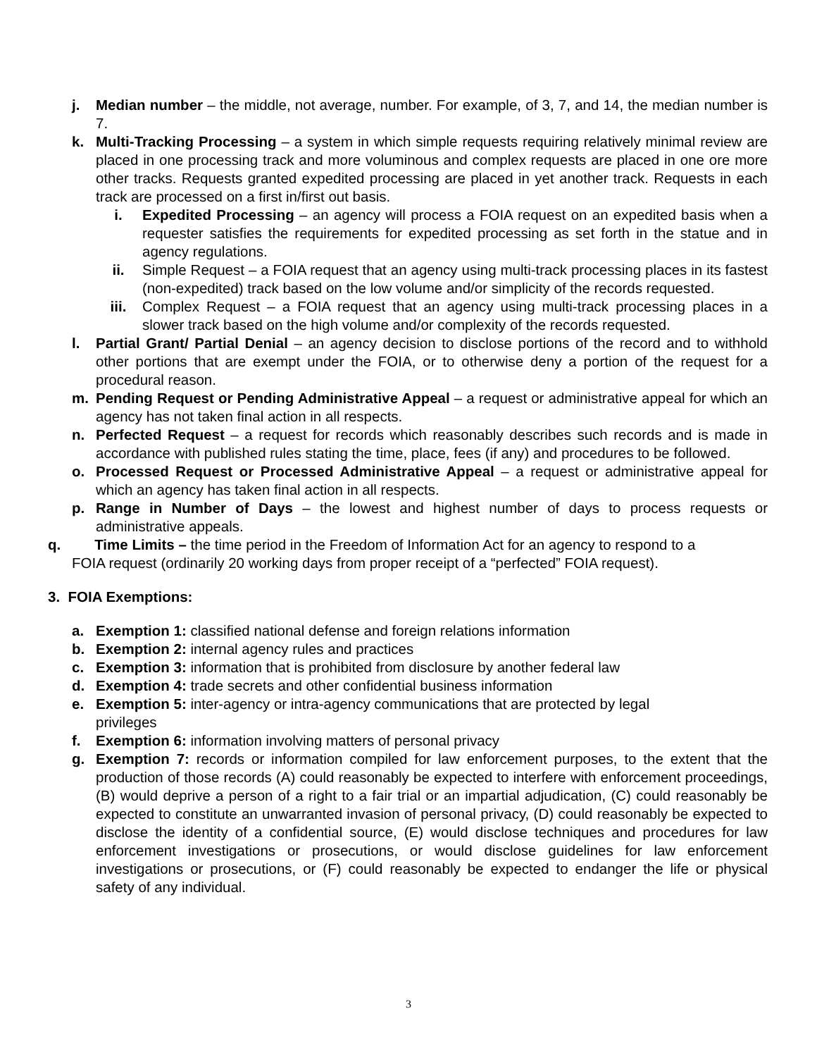j. Median number – the middle, not average, number. For example, of 3, 7, and 14, the median number is 7.
k. Multi-Tracking Processing – a system in which simple requests requiring relatively minimal review are placed in one processing track and more voluminous and complex requests are placed in one ore more other tracks. Requests granted expedited processing are placed in yet another track. Requests in each track are processed on a first in/first out basis.
i. Expedited Processing – an agency will process a FOIA request on an expedited basis when a requester satisfies the requirements for expedited processing as set forth in the statue and in agency regulations.
ii. Simple Request – a FOIA request that an agency using multi-track processing places in its fastest (non-expedited) track based on the low volume and/or simplicity of the records requested.
iii. Complex Request – a FOIA request that an agency using multi-track processing places in a slower track based on the high volume and/or complexity of the records requested.
l. Partial Grant/ Partial Denial – an agency decision to disclose portions of the record and to withhold other portions that are exempt under the FOIA, or to otherwise deny a portion of the request for a procedural reason.
m. Pending Request or Pending Administrative Appeal – a request or administrative appeal for which an agency has not taken final action in all respects.
n. Perfected Request – a request for records which reasonably describes such records and is made in accordance with published rules stating the time, place, fees (if any) and procedures to be followed.
o. Processed Request or Processed Administrative Appeal – a request or administrative appeal for which an agency has taken final action in all respects.
p. Range in Number of Days – the lowest and highest number of days to process requests or administrative appeals.
q. Time Limits – the time period in the Freedom of Information Act for an agency to respond to a
FOIA request (ordinarily 20 working days from proper receipt of a “perfected” FOIA request).
3. FOIA Exemptions:
a. Exemption 1: classified national defense and foreign relations information
b. Exemption 2: internal agency rules and practices
c. Exemption 3: information that is prohibited from disclosure by another federal law
d. Exemption 4: trade secrets and other confidential business information
e. Exemption 5: inter-agency or intra-agency communications that are protected by legal privileges
f. Exemption 6: information involving matters of personal privacy
g. Exemption 7: records or information compiled for law enforcement purposes, to the extent that the production of those records (A) could reasonably be expected to interfere with enforcement proceedings, (B) would deprive a person of a right to a fair trial or an impartial adjudication, (C) could reasonably be expected to constitute an unwarranted invasion of personal privacy, (D) could reasonably be expected to disclose the identity of a confidential source, (E) would disclose techniques and procedures for law enforcement investigations or prosecutions, or would disclose guidelines for law enforcement investigations or prosecutions, or (F) could reasonably be expected to endanger the life or physical safety of any individual.
3